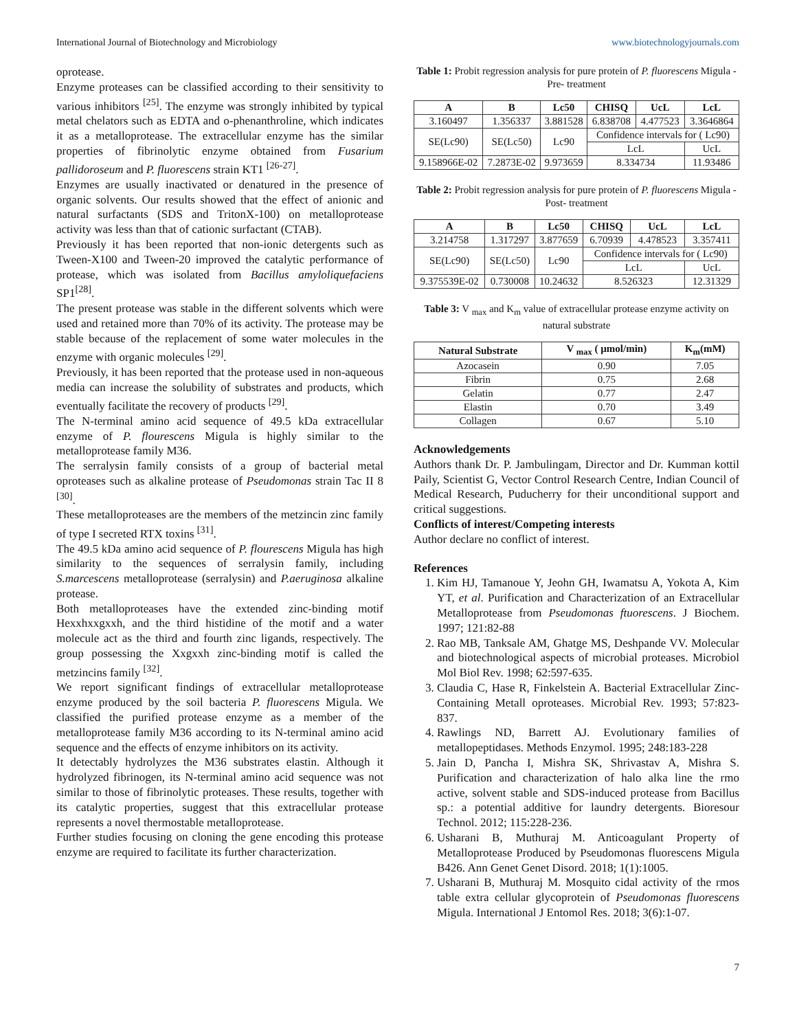International Journal of Biotechnology and Microbiology www.biotechnologyjournals.com
oprotease.
Enzyme proteases can be classified according to their sensitivity to various inhibitors <sup>[25]</sup>. The enzyme was strongly inhibited by typical metal chelators such as EDTA and o-phenanthroline, which indicates it as a metalloprotease. The extracellular enzyme has the similar properties of fibrinolytic enzyme obtained from Fusarium pallidoroseum and P. fluorescens strain KT1 <sup>[26-27]</sup>.
Enzymes are usually inactivated or denatured in the presence of organic solvents. Our results showed that the effect of anionic and natural surfactants (SDS and TritonX-100) on metalloprotease activity was less than that of cationic surfactant (CTAB).
Previously it has been reported that non-ionic detergents such as Tween-X100 and Tween-20 improved the catalytic performance of protease, which was isolated from Bacillus amyloliquefaciens SP1<sup>[28]</sup>.
The present protease was stable in the different solvents which were used and retained more than 70% of its activity. The protease may be stable because of the replacement of some water molecules in the enzyme with organic molecules <sup>[29]</sup>.
Previously, it has been reported that the protease used in non-aqueous media can increase the solubility of substrates and products, which eventually facilitate the recovery of products <sup>[29]</sup>.
The N-terminal amino acid sequence of 49.5 kDa extracellular enzyme of P. flourescens Migula is highly similar to the metalloprotease family M36.
The serralysin family consists of a group of bacterial metal oproteases such as alkaline protease of Pseudomonas strain Tac II 8 <sup>[30]</sup>.
These metalloproteases are the members of the metzincin zinc family of type I secreted RTX toxins <sup>[31]</sup>.
The 49.5 kDa amino acid sequence of P. flourescens Migula has high similarity to the sequences of serralysin family, including S.marcescens metalloprotease (serralysin) and P.aeruginosa alkaline protease.
Both metalloproteases have the extended zinc-binding motif Hexxhxxgxxh, and the third histidine of the motif and a water molecule act as the third and fourth zinc ligands, respectively. The group possessing the Xxgxxh zinc-binding motif is called the metzincins family <sup>[32]</sup>.
We report significant findings of extracellular metalloprotease enzyme produced by the soil bacteria P. fluorescens Migula. We classified the purified protease enzyme as a member of the metalloprotease family M36 according to its N-terminal amino acid sequence and the effects of enzyme inhibitors on its activity.
It detectably hydrolyzes the M36 substrates elastin. Although it hydrolyzed fibrinogen, its N-terminal amino acid sequence was not similar to those of fibrinolytic proteases. These results, together with its catalytic properties, suggest that this extracellular protease represents a novel thermostable metalloprotease.
Further studies focusing on cloning the gene encoding this protease enzyme are required to facilitate its further characterization.
Table 1: Probit regression analysis for pure protein of P. fluorescens Migula - Pre- treatment
| A | B | Lc50 | CHISQ | UcL | LcL |
| --- | --- | --- | --- | --- | --- |
| 3.160497 | 1.356337 | 3.881528 | 6.838708 | 4.477523 | 3.3646864 |
| SE(Lc90) | SE(Lc50) | Lc90 | Confidence intervals for ( Lc90) | | |
| | | | LcL | | UcL |
| 9.158966E-02 | 7.2873E-02 | 9.973659 | 8.334734 | | 11.93486 |
Table 2: Probit regression analysis for pure protein of P. fluorescens Migula - Post- treatment
| A | B | Lc50 | CHISQ | UcL | LcL |
| --- | --- | --- | --- | --- | --- |
| 3.214758 | 1.317297 | 3.877659 | 6.70939 | 4.478523 | 3.357411 |
| SE(Lc90) | SE(Lc50) | Lc90 | Confidence intervals for ( Lc90) | | |
| | | | LcL | | UcL |
| 9.375539E-02 | 0.730008 | 10.24632 | 8.526323 | | 12.31329 |
Table 3: V <sub>max</sub> and K<sub>m</sub> value of extracellular protease enzyme activity on natural substrate
| Natural Substrate | V <sub>max</sub> ( µmol/min) | K<sub>m</sub>(mM) |
| --- | --- | --- |
| Azocasein | 0.90 | 7.05 |
| Fibrin | 0.75 | 2.68 |
| Gelatin | 0.77 | 2.47 |
| Elastin | 0.70 | 3.49 |
| Collagen | 0.67 | 5.10 |
Acknowledgements
Authors thank Dr. P. Jambulingam, Director and Dr. Kumman kottil Paily, Scientist G, Vector Control Research Centre, Indian Council of Medical Research, Puducherry for their unconditional support and critical suggestions.
Conflicts of interest/Competing interests
Author declare no conflict of interest.
References
1. Kim HJ, Tamanoue Y, Jeohn GH, Iwamatsu A, Yokota A, Kim YT, et al. Purification and Characterization of an Extracellular Metalloprotease from Pseudomonas ftuorescens. J Biochem. 1997; 121:82-88
2. Rao MB, Tanksale AM, Ghatge MS, Deshpande VV. Molecular and biotechnological aspects of microbial proteases. Microbiol Mol Biol Rev. 1998; 62:597-635.
3. Claudia C, Hase R, Finkelstein A. Bacterial Extracellular Zinc-Containing Metall oproteases. Microbial Rev. 1993; 57:823-837.
4. Rawlings ND, Barrett AJ. Evolutionary families of metallopeptidases. Methods Enzymol. 1995; 248:183-228
5. Jain D, Pancha I, Mishra SK, Shrivastav A, Mishra S. Purification and characterization of halo alka line the rmo active, solvent stable and SDS-induced protease from Bacillus sp.: a potential additive for laundry detergents. Bioresour Technol. 2012; 115:228-236.
6. Usharani B, Muthuraj M. Anticoagulant Property of Metalloprotease Produced by Pseudomonas fluorescens Migula B426. Ann Genet Genet Disord. 2018; 1(1):1005.
7. Usharani B, Muthuraj M. Mosquito cidal activity of the rmos table extra cellular glycoprotein of Pseudomonas fluorescens Migula. International J Entomol Res. 2018; 3(6):1-07.
7